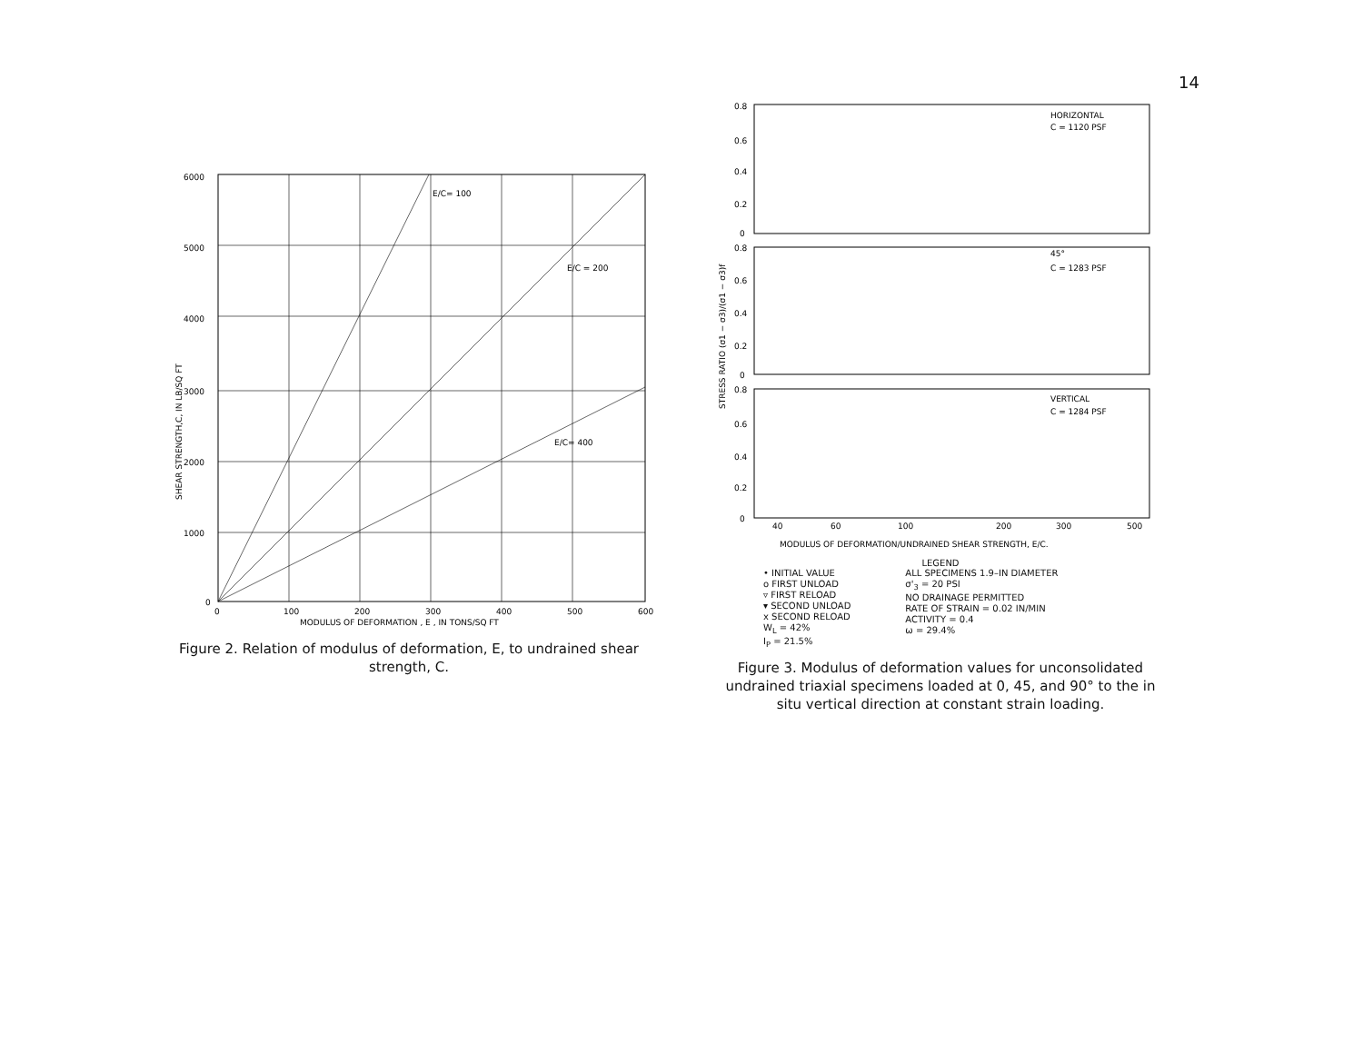14
E/C= 100
E/C = 200
E/C= 400
6000
5000
4000
3000
2000
1000
0
0
100
200
300
400
500
600
MODULUS OF DEFORMATION , E , IN TONS/SQ FT
SHEAR STRENGTH,C, IN LB/SQ FT
Figure 2. Relation of modulus of deformation, E, to undrained shear strength, C.
HORIZONTAL
C = 1120 PSF
45°
C = 1283 PSF
VERTICAL
C = 1284 PSF
0.8
0.6
0.4
0.2
0
0.8
0.6
0.4
0.2
0
0.8
0.6
0.4
0.2
0
40
60
100
200
300
500
MODULUS OF DEFORMATION/UNDRAINED SHEAR STRENGTH, E/C.
STRESS RATIO (σ1 − σ3)/(σ1 − σ3)f
LEGEND
• INITIAL VALUE
o FIRST UNLOAD
▿ FIRST RELOAD
▾ SECOND UNLOAD
x SECOND RELOAD
W<sub>L</sub> = 42%
I<sub>P</sub> = 21.5%
ALL SPECIMENS 1.9–IN DIAMETER
σ'<sub>3</sub> = 20 PSI
NO DRAINAGE PERMITTED
RATE OF STRAIN = 0.02 IN/MIN
ACTIVITY = 0.4
ω = 29.4%
Figure 3. Modulus of deformation values for unconsolidated undrained triaxial specimens loaded at 0, 45, and 90° to the in situ vertical direction at constant strain loading.